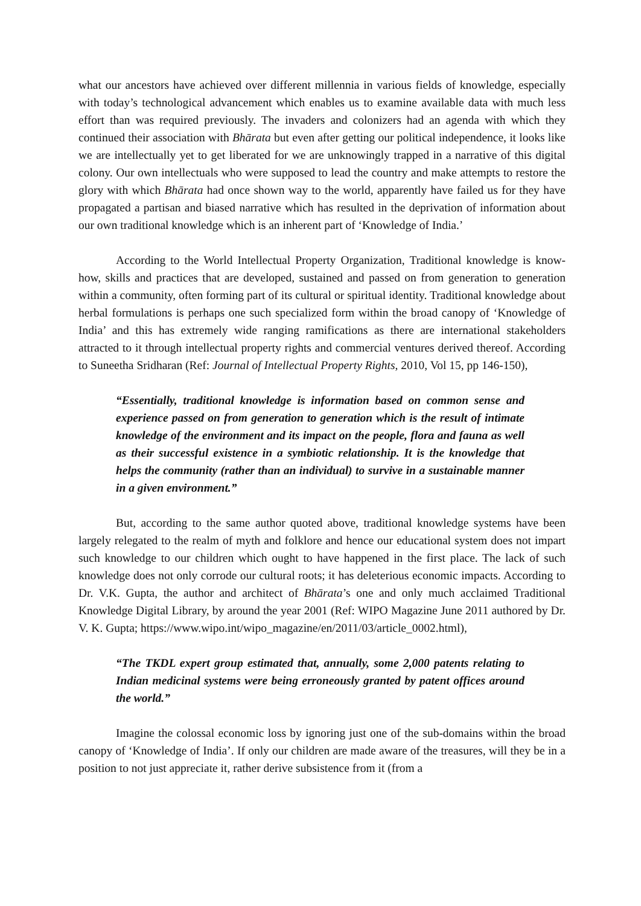what our ancestors have achieved over different millennia in various fields of knowledge, especially with today’s technological advancement which enables us to examine available data with much less effort than was required previously. The invaders and colonizers had an agenda with which they continued their association with Bhārata but even after getting our political independence, it looks like we are intellectually yet to get liberated for we are unknowingly trapped in a narrative of this digital colony. Our own intellectuals who were supposed to lead the country and make attempts to restore the glory with which Bhārata had once shown way to the world, apparently have failed us for they have propagated a partisan and biased narrative which has resulted in the deprivation of information about our own traditional knowledge which is an inherent part of ‘Knowledge of India.’
According to the World Intellectual Property Organization, Traditional knowledge is know-how, skills and practices that are developed, sustained and passed on from generation to generation within a community, often forming part of its cultural or spiritual identity. Traditional knowledge about herbal formulations is perhaps one such specialized form within the broad canopy of ‘Knowledge of India’ and this has extremely wide ranging ramifications as there are international stakeholders attracted to it through intellectual property rights and commercial ventures derived thereof. According to Suneetha Sridharan (Ref: Journal of Intellectual Property Rights, 2010, Vol 15, pp 146-150),
“Essentially, traditional knowledge is information based on common sense and experience passed on from generation to generation which is the result of intimate knowledge of the environment and its impact on the people, flora and fauna as well as their successful existence in a symbiotic relationship. It is the knowledge that helps the community (rather than an individual) to survive in a sustainable manner in a given environment.”
But, according to the same author quoted above, traditional knowledge systems have been largely relegated to the realm of myth and folklore and hence our educational system does not impart such knowledge to our children which ought to have happened in the first place. The lack of such knowledge does not only corrode our cultural roots; it has deleterious economic impacts. According to Dr. V.K. Gupta, the author and architect of Bhārata’s one and only much acclaimed Traditional Knowledge Digital Library, by around the year 2001 (Ref: WIPO Magazine June 2011 authored by Dr. V. K. Gupta; https://www.wipo.int/wipo_magazine/en/2011/03/article_0002.html),
“The TKDL expert group estimated that, annually, some 2,000 patents relating to Indian medicinal systems were being erroneously granted by patent offices around the world.”
Imagine the colossal economic loss by ignoring just one of the sub-domains within the broad canopy of ‘Knowledge of India’. If only our children are made aware of the treasures, will they be in a position to not just appreciate it, rather derive subsistence from it (from a